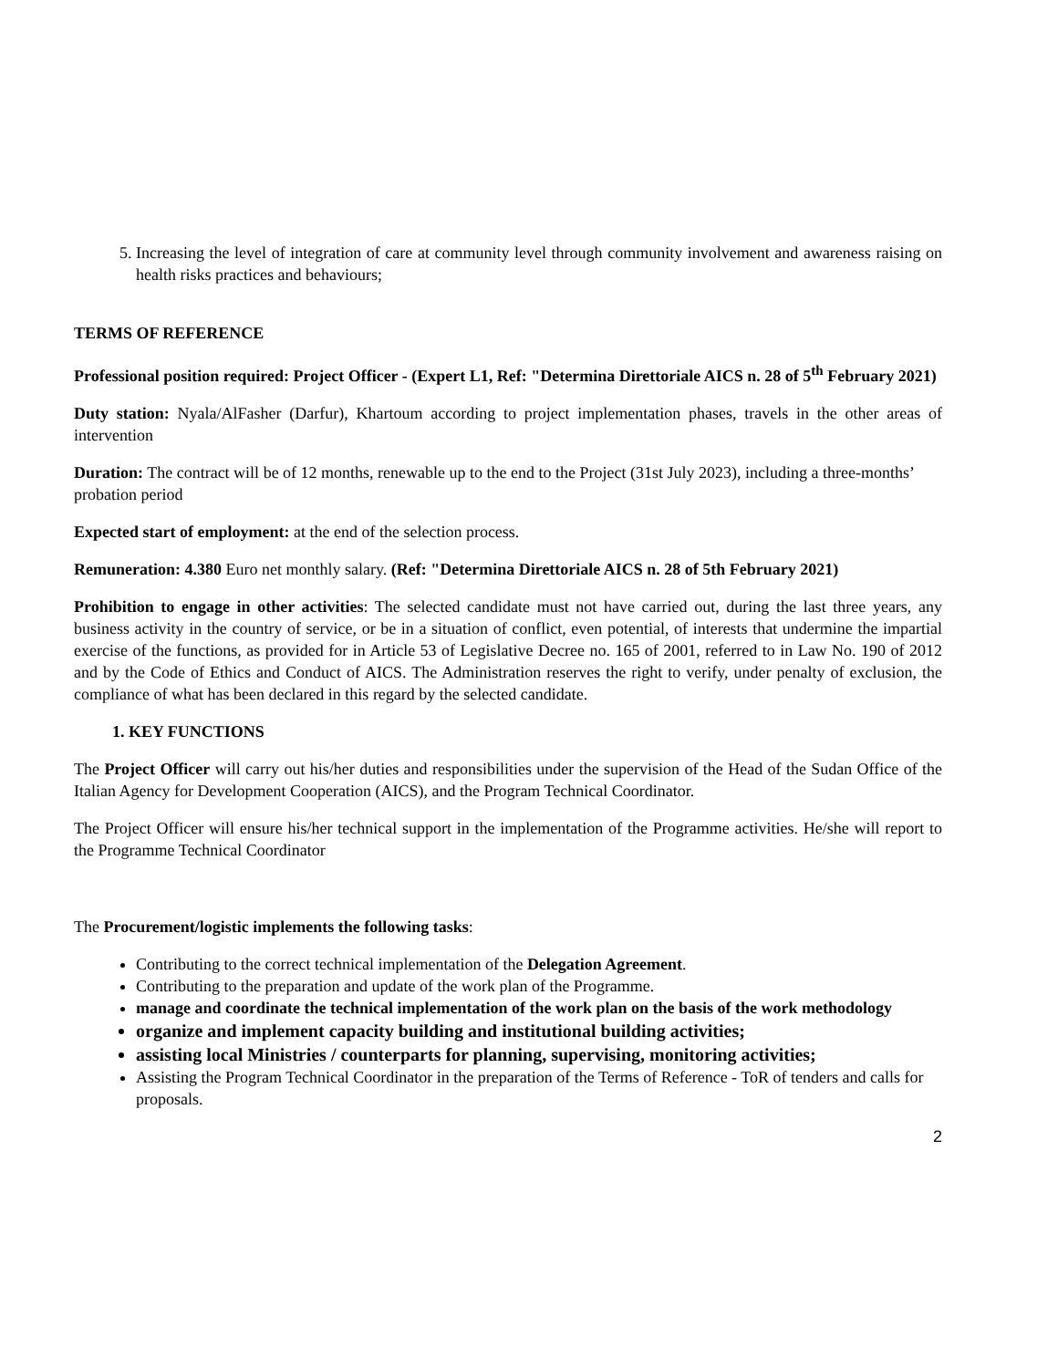5. Increasing the level of integration of care at community level through community involvement and awareness raising on health risks practices and behaviours;
TERMS OF REFERENCE
Professional position required: Project Officer - (Expert L1, Ref: "Determina Direttoriale AICS n. 28 of 5<sup>th</sup> February 2021)
Duty station: Nyala/AlFasher (Darfur), Khartoum according to project implementation phases, travels in the other areas of intervention
Duration: The contract will be of 12 months, renewable up to the end to the Project (31st July 2023), including a three-months’ probation period
Expected start of employment: at the end of the selection process.
Remuneration: 4.380 Euro net monthly salary. (Ref: "Determina Direttoriale AICS n. 28 of 5th February 2021)
Prohibition to engage in other activities: The selected candidate must not have carried out, during the last three years, any business activity in the country of service, or be in a situation of conflict, even potential, of interests that undermine the impartial exercise of the functions, as provided for in Article 53 of Legislative Decree no. 165 of 2001, referred to in Law No. 190 of 2012 and by the Code of Ethics and Conduct of AICS. The Administration reserves the right to verify, under penalty of exclusion, the compliance of what has been declared in this regard by the selected candidate.
1. KEY FUNCTIONS
The Project Officer will carry out his/her duties and responsibilities under the supervision of the Head of the Sudan Office of the Italian Agency for Development Cooperation (AICS), and the Program Technical Coordinator.
The Project Officer will ensure his/her technical support in the implementation of the Programme activities. He/she will report to the Programme Technical Coordinator
The Procurement/logistic implements the following tasks:
Contributing to the correct technical implementation of the Delegation Agreement.
Contributing to the preparation and update of the work plan of the Programme.
manage and coordinate the technical implementation of the work plan on the basis of the work methodology
organize and implement capacity building and institutional building activities;
assisting local Ministries / counterparts for planning, supervising, monitoring activities;
Assisting the Program Technical Coordinator in the preparation of the Terms of Reference - ToR of tenders and calls for proposals.
2